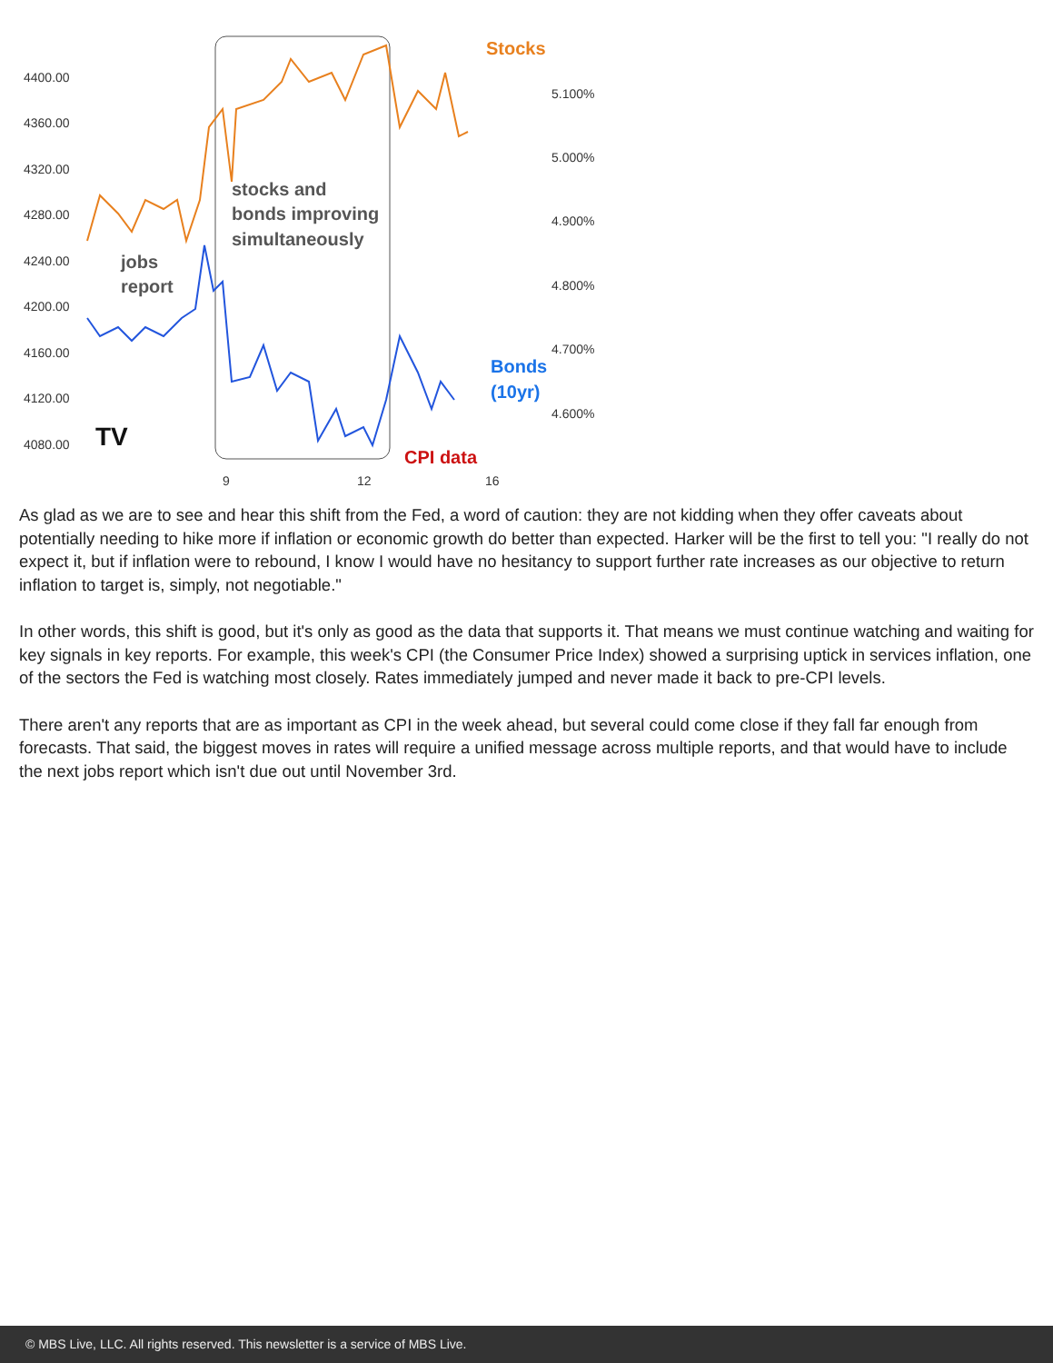4400.00
4360.00
4320.00
4280.00
4240.00
4200.00
4160.00
4120.00
4080.00
5.100%
5.000%
4.900%
4.800%
4.700%
4.600%
9
12
16
Stocks
Bonds
(10yr)
CPI data
stocks and
bonds improving
simultaneously
jobs
report
TV
As glad as we are to see and hear this shift from the Fed, a word of caution: they are not kidding when they offer caveats about potentially needing to hike more if inflation or economic growth do better than expected. Harker will be the first to tell you: "I really do not expect it, but if inflation were to rebound, I know I would have no hesitancy to support further rate increases as our objective to return inflation to target is, simply, not negotiable."
In other words, this shift is good, but it's only as good as the data that supports it. That means we must continue watching and waiting for key signals in key reports. For example, this week's CPI (the Consumer Price Index) showed a surprising uptick in services inflation, one of the sectors the Fed is watching most closely. Rates immediately jumped and never made it back to pre-CPI levels.
There aren't any reports that are as important as CPI in the week ahead, but several could come close if they fall far enough from forecasts. That said, the biggest moves in rates will require a unified message across multiple reports, and that would have to include the next jobs report which isn't due out until November 3rd.
© MBS Live, LLC. All rights reserved. This newsletter is a service of MBS Live.